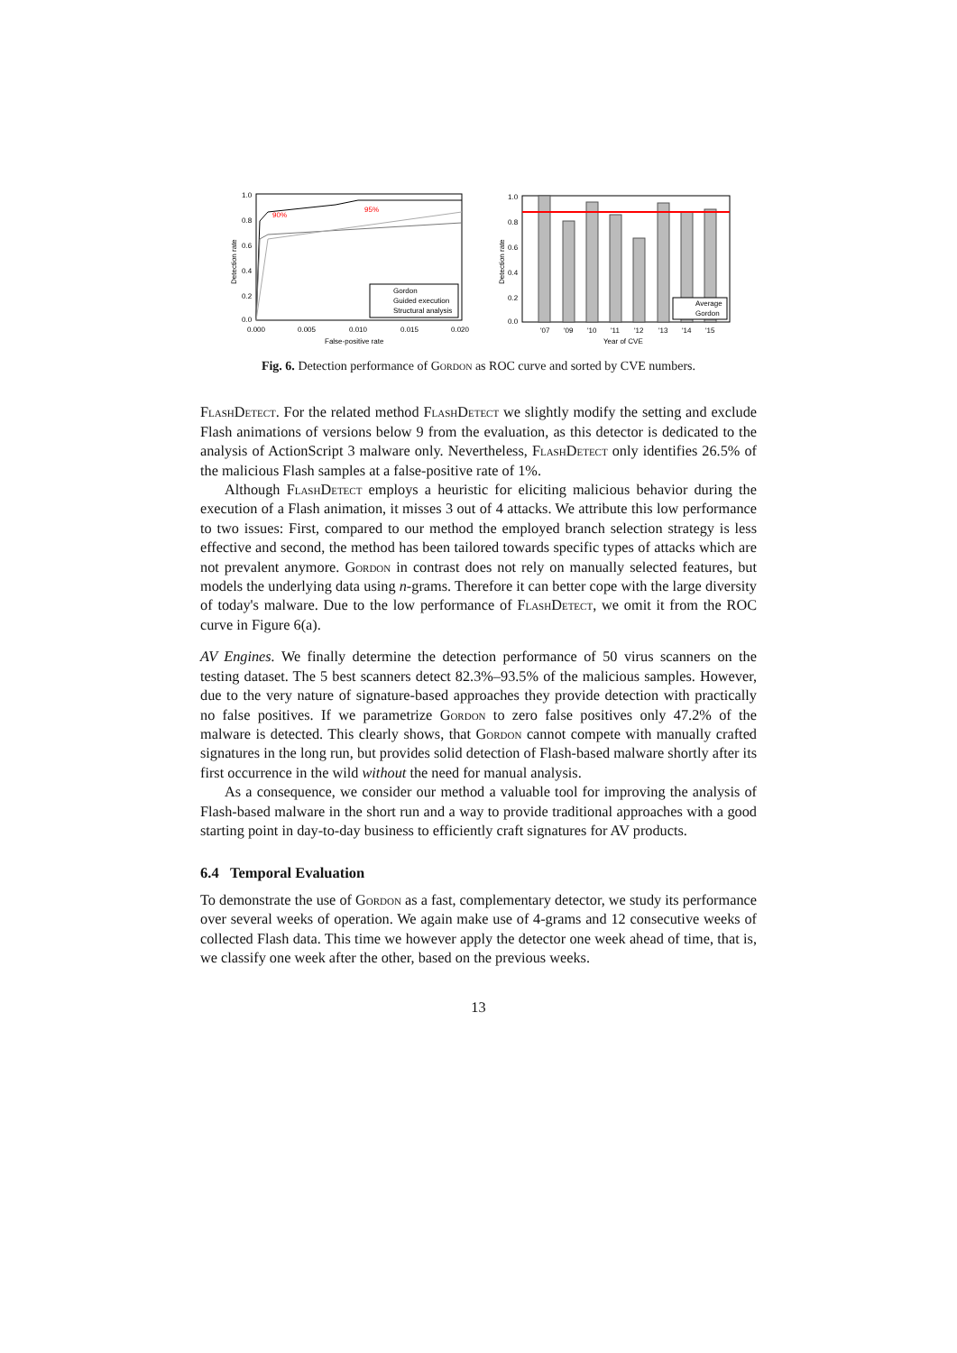90%
95%
Gordon
Guided execution
Structural analysis
1.0
0.8
0.6
0.4
0.2
0.0
0.000
0.005
0.010
0.015
0.020
False-positive rate
Detection rate
Average
Gordon
1.0
0.8
0.6
0.4
0.2
0.0
'07
'09
'10
'11
'12
'13
'14
'15
Year of CVE
Detection rate
Fig. 6. Detection performance of Gordon as ROC curve and sorted by CVE numbers.
FlashDetect. For the related method FlashDetect we slightly modify the setting and exclude Flash animations of versions below 9 from the evaluation, as this detector is dedicated to the analysis of ActionScript 3 malware only. Nevertheless, FlashDetect only identifies 26.5% of the malicious Flash samples at a false-positive rate of 1%.
Although FlashDetect employs a heuristic for eliciting malicious behavior during the execution of a Flash animation, it misses 3 out of 4 attacks. We attribute this low performance to two issues: First, compared to our method the employed branch selection strategy is less effective and second, the method has been tailored towards specific types of attacks which are not prevalent anymore. Gordon in contrast does not rely on manually selected features, but models the underlying data using n-grams. Therefore it can better cope with the large diversity of today's malware. Due to the low performance of FlashDetect, we omit it from the ROC curve in Figure 6(a).
AV Engines. We finally determine the detection performance of 50 virus scanners on the testing dataset. The 5 best scanners detect 82.3%–93.5% of the malicious samples. However, due to the very nature of signature-based approaches they provide detection with practically no false positives. If we parametrize Gordon to zero false positives only 47.2% of the malware is detected. This clearly shows, that Gordon cannot compete with manually crafted signatures in the long run, but provides solid detection of Flash-based malware shortly after its first occurrence in the wild without the need for manual analysis.
As a consequence, we consider our method a valuable tool for improving the analysis of Flash-based malware in the short run and a way to provide traditional approaches with a good starting point in day-to-day business to efficiently craft signatures for AV products.
6.4 Temporal Evaluation
To demonstrate the use of Gordon as a fast, complementary detector, we study its performance over several weeks of operation. We again make use of 4-grams and 12 consecutive weeks of collected Flash data. This time we however apply the detector one week ahead of time, that is, we classify one week after the other, based on the previous weeks.
13